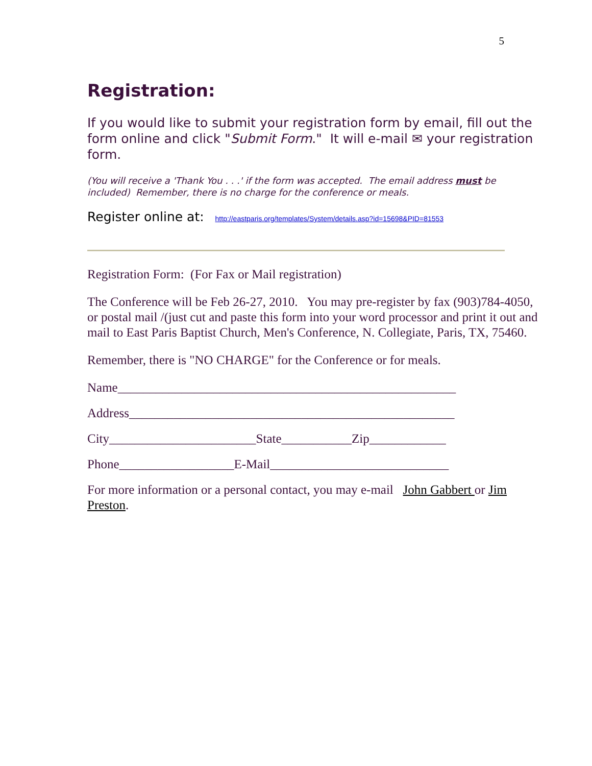5
Registration:
If you would like to submit your registration form by email, fill out the form online and click "Submit Form." It will e-mail ✉ your registration form.
(You will receive a 'Thank You . . .' if the form was accepted. The email address must be included) Remember, there is no charge for the conference or meals.
Register online at: http://eastparis.org/templates/System/details.asp?id=15698&PID=81553
Registration Form: (For Fax or Mail registration)
The Conference will be Feb 26-27, 2010. You may pre-register by fax (903)784-4050, or postal mail /(just cut and paste this form into your word processor and print it out and mail to East Paris Baptist Church, Men's Conference, N. Collegiate, Paris, TX, 75460.
Remember, there is "NO CHARGE" for the Conference or for meals.
Name_____________________________________________________
Address___________________________________________________
City_______________________State___________Zip____________
Phone__________________E-Mail____________________________
For more information or a personal contact, you may e-mail John Gabbert or Jim Preston.